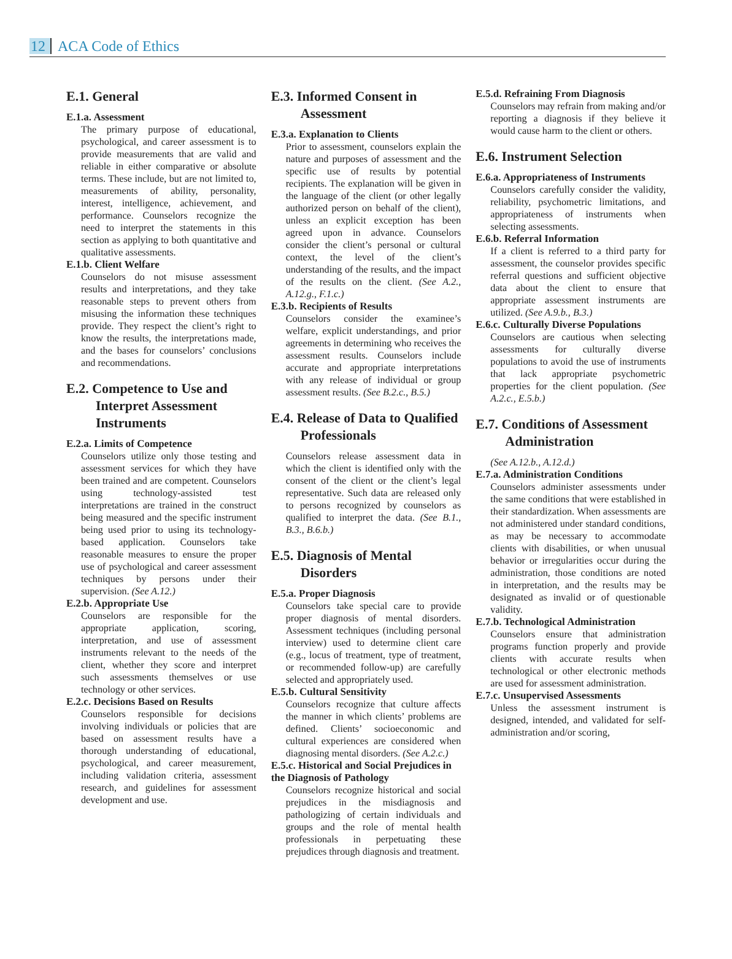12 ACA Code of Ethics
E.1. General
E.1.a. Assessment
The primary purpose of educational, psychological, and career assessment is to provide measurements that are valid and reliable in either comparative or absolute terms. These include, but are not limited to, measurements of ability, personality, interest, intelligence, achievement, and performance. Counselors recognize the need to interpret the statements in this section as applying to both quantitative and qualitative assessments.
E.1.b. Client Welfare
Counselors do not misuse assessment results and interpretations, and they take reasonable steps to prevent others from misusing the information these techniques provide. They respect the client’s right to know the results, the interpretations made, and the bases for counselors’ conclusions and recommendations.
E.2. Competence to Use and Interpret Assessment Instruments
E.2.a. Limits of Competence
Counselors utilize only those testing and assessment services for which they have been trained and are competent. Counselors using technology-assisted test interpretations are trained in the construct being measured and the specific instrument being used prior to using its technology-based application. Counselors take reasonable measures to ensure the proper use of psychological and career assessment techniques by persons under their supervision. (See A.12.)
E.2.b. Appropriate Use
Counselors are responsible for the appropriate application, scoring, interpretation, and use of assessment instruments relevant to the needs of the client, whether they score and interpret such assessments themselves or use technology or other services.
E.2.c. Decisions Based on Results
Counselors responsible for decisions involving individuals or policies that are based on assessment results have a thorough understanding of educational, psychological, and career measurement, including validation criteria, assessment research, and guidelines for assessment development and use.
E.3. Informed Consent in Assessment
E.3.a. Explanation to Clients
Prior to assessment, counselors explain the nature and purposes of assessment and the specific use of results by potential recipients. The explanation will be given in the language of the client (or other legally authorized person on behalf of the client), unless an explicit exception has been agreed upon in advance. Counselors consider the client’s personal or cultural context, the level of the client’s understanding of the results, and the impact of the results on the client. (See A.2., A.12.g., F.1.c.)
E.3.b. Recipients of Results
Counselors consider the examinee’s welfare, explicit understandings, and prior agreements in determining who receives the assessment results. Counselors include accurate and appropriate interpretations with any release of individual or group assessment results. (See B.2.c., B.5.)
E.4. Release of Data to Qualified Professionals
Counselors release assessment data in which the client is identified only with the consent of the client or the client’s legal representative. Such data are released only to persons recognized by counselors as qualified to interpret the data. (See B.1., B.3., B.6.b.)
E.5. Diagnosis of Mental Disorders
E.5.a. Proper Diagnosis
Counselors take special care to provide proper diagnosis of mental disorders. Assessment techniques (including personal interview) used to determine client care (e.g., locus of treatment, type of treatment, or recommended follow-up) are carefully selected and appropriately used.
E.5.b. Cultural Sensitivity
Counselors recognize that culture affects the manner in which clients’ problems are defined. Clients’ socioeconomic and cultural experiences are considered when diagnosing mental disorders. (See A.2.c.)
E.5.c. Historical and Social Prejudices in the Diagnosis of Pathology
Counselors recognize historical and social prejudices in the misdiagnosis and pathologizing of certain individuals and groups and the role of mental health professionals in perpetuating these prejudices through diagnosis and treatment.
E.5.d. Refraining From Diagnosis
Counselors may refrain from making and/or reporting a diagnosis if they believe it would cause harm to the client or others.
E.6. Instrument Selection
E.6.a. Appropriateness of Instruments
Counselors carefully consider the validity, reliability, psychometric limitations, and appropriateness of instruments when selecting assessments.
E.6.b. Referral Information
If a client is referred to a third party for assessment, the counselor provides specific referral questions and sufficient objective data about the client to ensure that appropriate assessment instruments are utilized. (See A.9.b., B.3.)
E.6.c. Culturally Diverse Populations
Counselors are cautious when selecting assessments for culturally diverse populations to avoid the use of instruments that lack appropriate psychometric properties for the client population. (See A.2.c., E.5.b.)
E.7. Conditions of Assessment Administration
(See A.12.b., A.12.d.)
E.7.a. Administration Conditions
Counselors administer assessments under the same conditions that were established in their standardization. When assessments are not administered under standard conditions, as may be necessary to accommodate clients with disabilities, or when unusual behavior or irregularities occur during the administration, those conditions are noted in interpretation, and the results may be designated as invalid or of questionable validity.
E.7.b. Technological Administration
Counselors ensure that administration programs function properly and provide clients with accurate results when technological or other electronic methods are used for assessment administration.
E.7.c. Unsupervised Assessments
Unless the assessment instrument is designed, intended, and validated for self-administration and/or scoring,